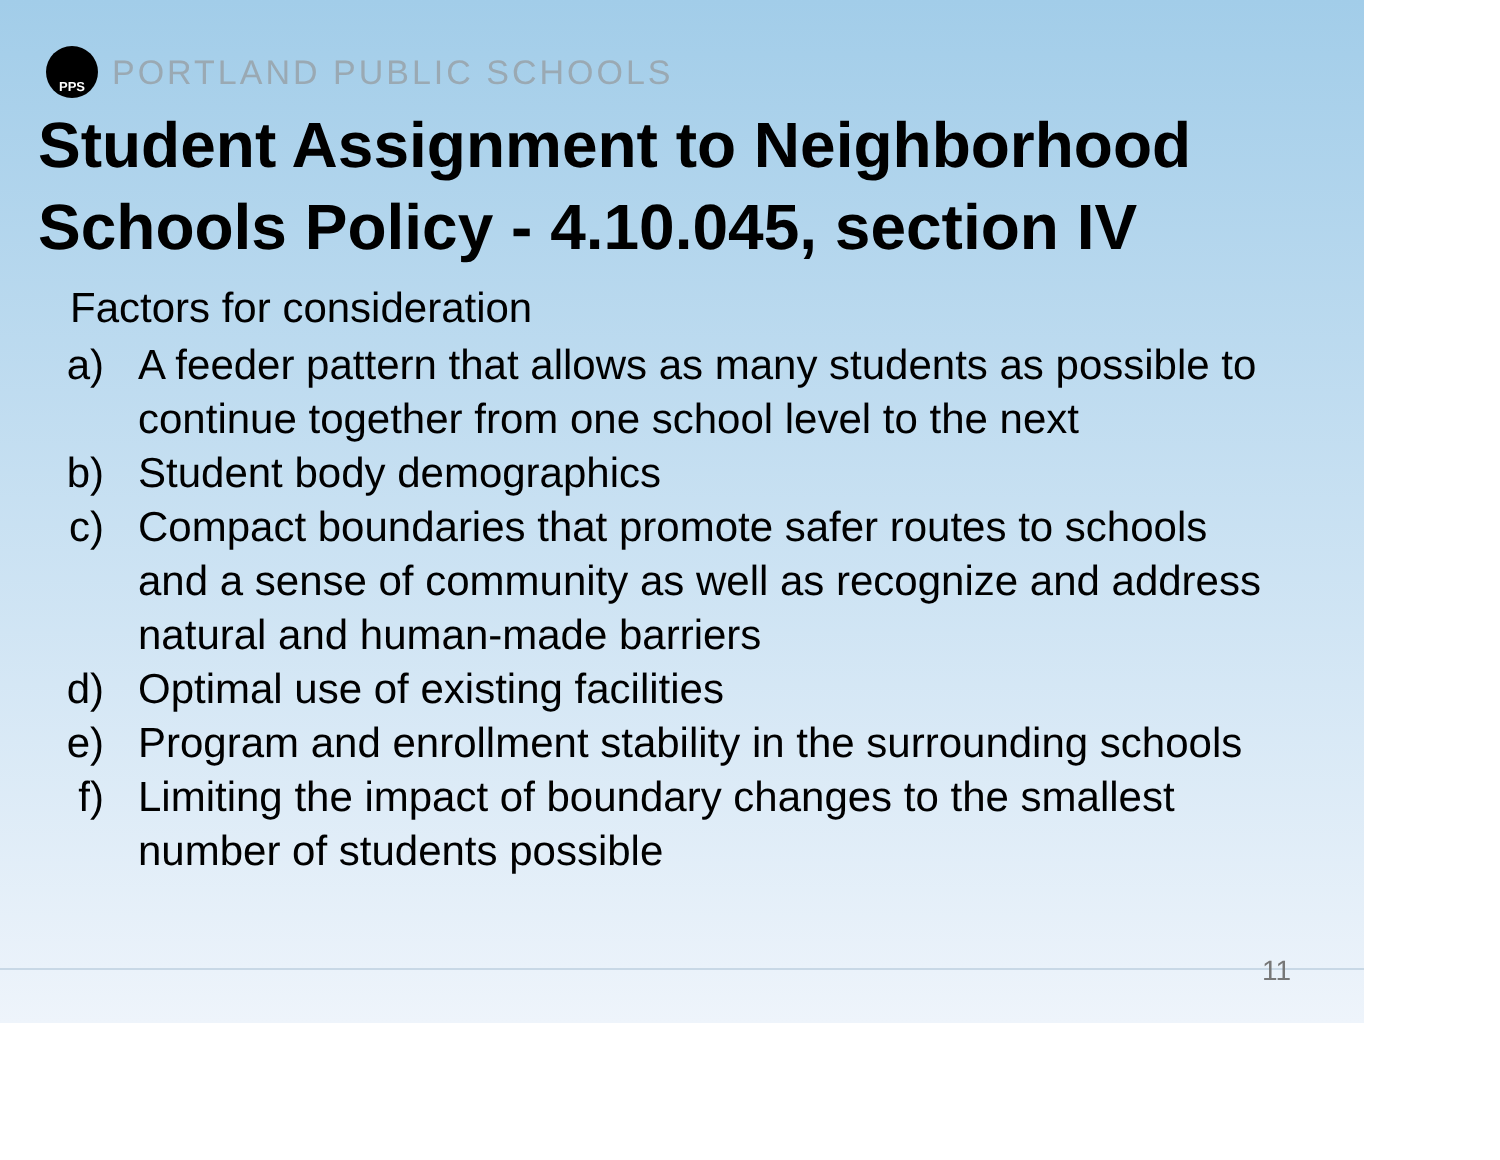PPS
PORTLAND PUBLIC SCHOOLS
Student Assignment to Neighborhood Schools Policy - 4.10.045, section IV
Factors for consideration
a) A feeder pattern that allows as many students as possible to continue together from one school level to the next
b) Student body demographics
c) Compact boundaries that promote safer routes to schools and a sense of community as well as recognize and address natural and human-made barriers
d) Optimal use of existing facilities
e) Program and enrollment stability in the surrounding schools
f) Limiting the impact of boundary changes to the smallest number of students possible
11